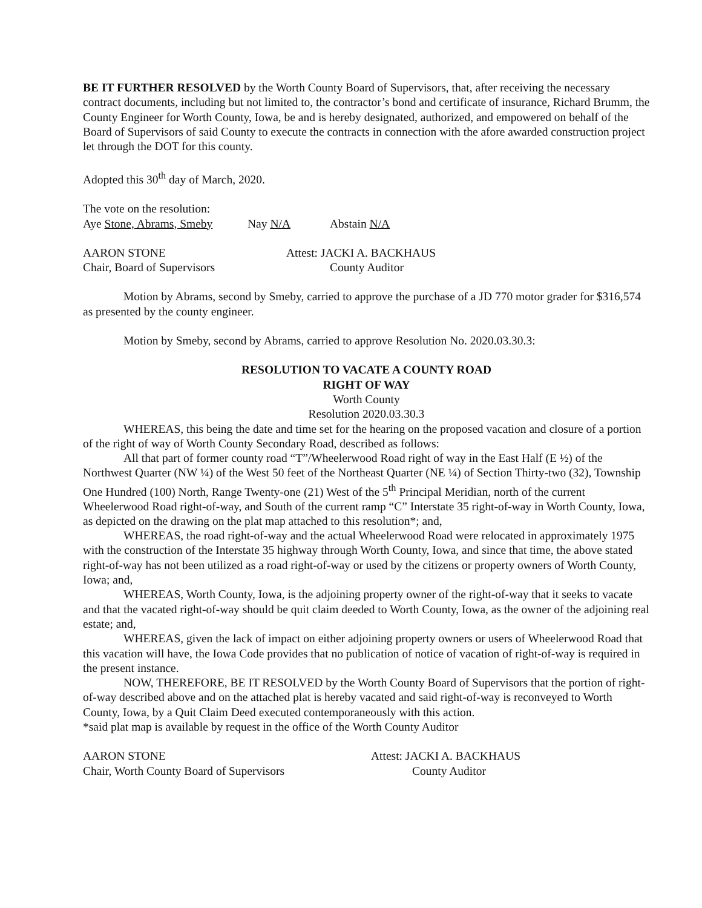BE IT FURTHER RESOLVED by the Worth County Board of Supervisors, that, after receiving the necessary contract documents, including but not limited to, the contractor’s bond and certificate of insurance, Richard Brumm, the County Engineer for Worth County, Iowa, be and is hereby designated, authorized, and empowered on behalf of the Board of Supervisors of said County to execute the contracts in connection with the afore awarded construction project let through the DOT for this county.
Adopted this 30<sup>th</sup> day of March, 2020.
The vote on the resolution:
Aye Stone, Abrams, Smeby Nay N/A Abstain N/A
AARON STONE
Chair, Board of Supervisors Attest: JACKI A. BACKHAUS
County Auditor
Motion by Abrams, second by Smeby, carried to approve the purchase of a JD 770 motor grader for $316,574 as presented by the county engineer.
Motion by Smeby, second by Abrams, carried to approve Resolution No. 2020.03.30.3:
RESOLUTION TO VACATE A COUNTY ROAD
RIGHT OF WAY
Worth County
Resolution 2020.03.30.3
WHEREAS, this being the date and time set for the hearing on the proposed vacation and closure of a portion of the right of way of Worth County Secondary Road, described as follows:
All that part of former county road “T”/Wheelerwood Road right of way in the East Half (E ½) of the Northwest Quarter (NW ¼) of the West 50 feet of the Northeast Quarter (NE ¼) of Section Thirty-two (32), Township One Hundred (100) North, Range Twenty-one (21) West of the 5<sup>th</sup> Principal Meridian, north of the current Wheelerwood Road right-of-way, and South of the current ramp “C” Interstate 35 right-of-way in Worth County, Iowa, as depicted on the drawing on the plat map attached to this resolution*; and,
WHEREAS, the road right-of-way and the actual Wheelerwood Road were relocated in approximately 1975 with the construction of the Interstate 35 highway through Worth County, Iowa, and since that time, the above stated right-of-way has not been utilized as a road right-of-way or used by the citizens or property owners of Worth County, Iowa; and,
WHEREAS, Worth County, Iowa, is the adjoining property owner of the right-of-way that it seeks to vacate and that the vacated right-of-way should be quit claim deeded to Worth County, Iowa, as the owner of the adjoining real estate; and,
WHEREAS, given the lack of impact on either adjoining property owners or users of Wheelerwood Road that this vacation will have, the Iowa Code provides that no publication of notice of vacation of right-of-way is required in the present instance.
NOW, THEREFORE, BE IT RESOLVED by the Worth County Board of Supervisors that the portion of right-of-way described above and on the attached plat is hereby vacated and said right-of-way is reconveyed to Worth County, Iowa, by a Quit Claim Deed executed contemporaneously with this action.
*said plat map is available by request in the office of the Worth County Auditor
AARON STONE
Chair, Worth County Board of Supervisors Attest: JACKI A. BACKHAUS
County Auditor